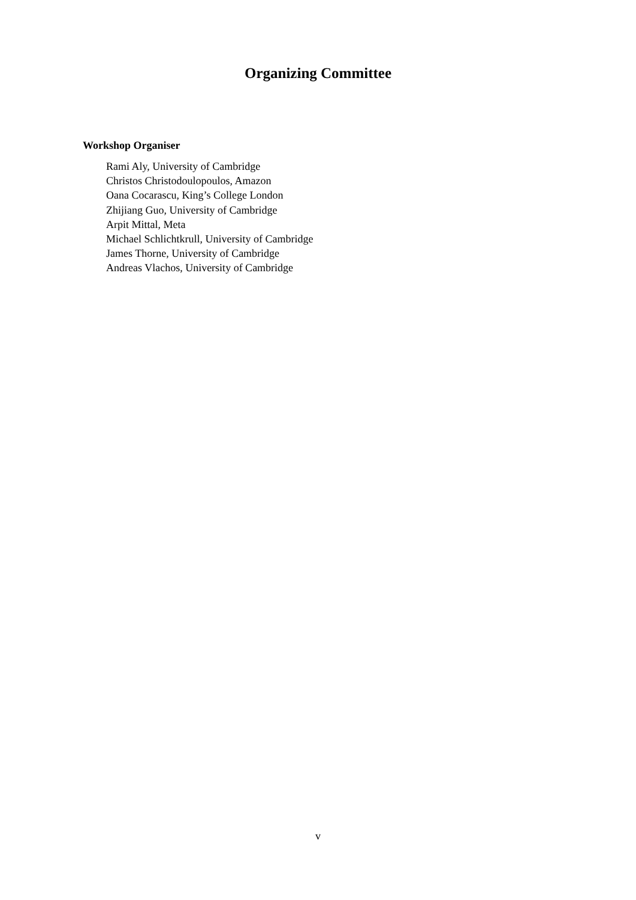Organizing Committee
Workshop Organiser
Rami Aly, University of Cambridge
Christos Christodoulopoulos, Amazon
Oana Cocarascu, King’s College London
Zhijiang Guo, University of Cambridge
Arpit Mittal, Meta
Michael Schlichtkrull, University of Cambridge
James Thorne, University of Cambridge
Andreas Vlachos, University of Cambridge
v